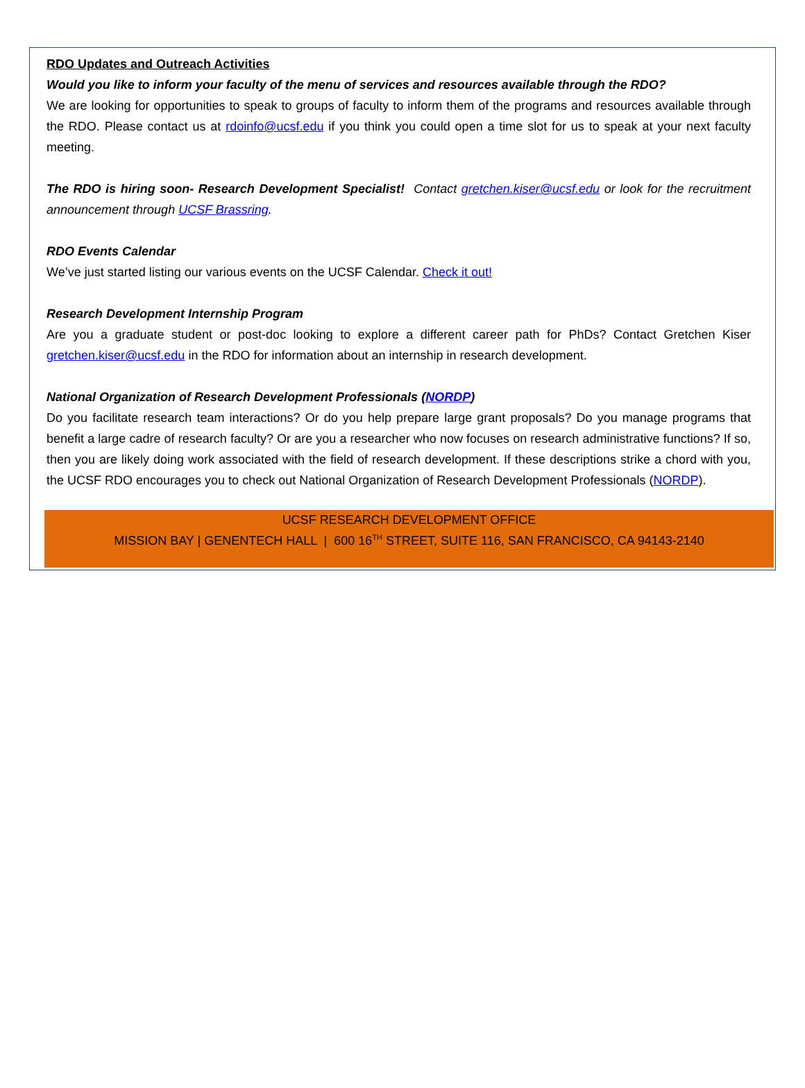RDO Updates and Outreach Activities
Would you like to inform your faculty of the menu of services and resources available through the RDO?
We are looking for opportunities to speak to groups of faculty to inform them of the programs and resources available through the RDO. Please contact us at rdoinfo@ucsf.edu if you think you could open a time slot for us to speak at your next faculty meeting.
The RDO is hiring soon- Research Development Specialist! Contact gretchen.kiser@ucsf.edu or look for the recruitment announcement through UCSF Brassring.
RDO Events Calendar
We’ve just started listing our various events on the UCSF Calendar. Check it out!
Research Development Internship Program
Are you a graduate student or post-doc looking to explore a different career path for PhDs? Contact Gretchen Kiser gretchen.kiser@ucsf.edu in the RDO for information about an internship in research development.
National Organization of Research Development Professionals (NORDP)
Do you facilitate research team interactions? Or do you help prepare large grant proposals? Do you manage programs that benefit a large cadre of research faculty? Or are you a researcher who now focuses on research administrative functions? If so, then you are likely doing work associated with the field of research development. If these descriptions strike a chord with you, the UCSF RDO encourages you to check out National Organization of Research Development Professionals (NORDP).
UCSF RESEARCH DEVELOPMENT OFFICE
MISSION BAY | GENENTECH HALL | 600 16<sup>TH</sup> STREET, SUITE 116, SAN FRANCISCO, CA 94143-2140